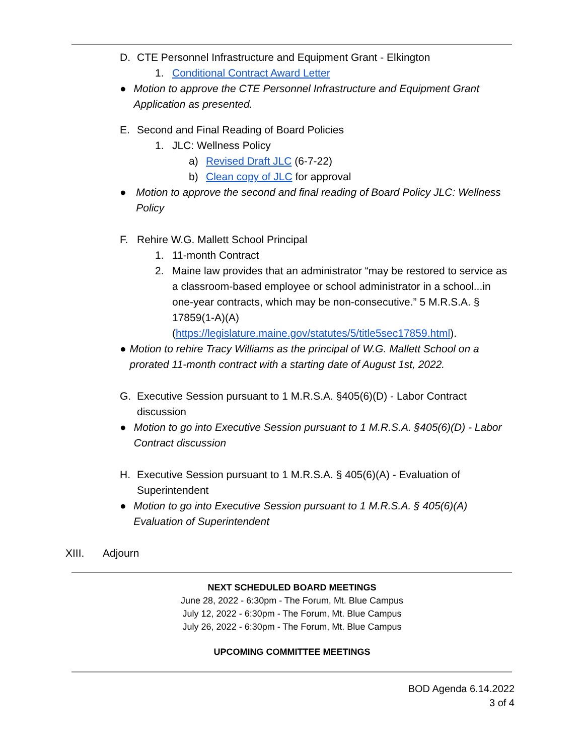D. CTE Personnel Infrastructure and Equipment Grant - Elkington
1. Conditional Contract Award Letter
● Motion to approve the CTE Personnel Infrastructure and Equipment Grant Application as presented.
E. Second and Final Reading of Board Policies
1. JLC: Wellness Policy
a) Revised Draft JLC (6-7-22)
b) Clean copy of JLC for approval
● Motion to approve the second and final reading of Board Policy JLC: Wellness Policy
F. Rehire W.G. Mallett School Principal
1. 11-month Contract
2. Maine law provides that an administrator “may be restored to service as a classroom-based employee or school administrator in a school...in one-year contracts, which may be non-consecutive.” 5 M.R.S.A. § 17859(1-A)(A) (https://legislature.maine.gov/statutes/5/title5sec17859.html).
● Motion to rehire Tracy Williams as the principal of W.G. Mallett School on a prorated 11-month contract with a starting date of August 1st, 2022.
G. Executive Session pursuant to 1 M.R.S.A. §405(6)(D) - Labor Contract discussion
● Motion to go into Executive Session pursuant to 1 M.R.S.A. §405(6)(D) - Labor Contract discussion
H. Executive Session pursuant to 1 M.R.S.A. § 405(6)(A) - Evaluation of Superintendent
● Motion to go into Executive Session pursuant to 1 M.R.S.A. § 405(6)(A) Evaluation of Superintendent
XIII. Adjourn
NEXT SCHEDULED BOARD MEETINGS
June 28, 2022 - 6:30pm - The Forum, Mt. Blue Campus
July 12, 2022 - 6:30pm - The Forum, Mt. Blue Campus
July 26, 2022 - 6:30pm - The Forum, Mt. Blue Campus
UPCOMING COMMITTEE MEETINGS
BOD Agenda 6.14.2022
3 of 4